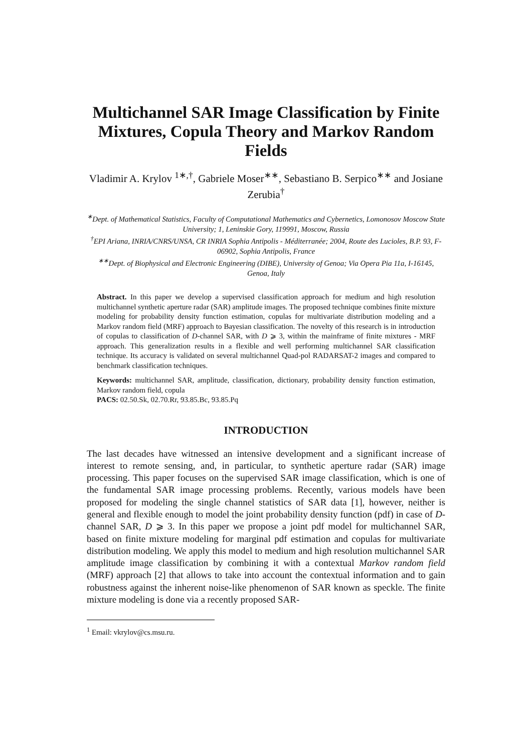Multichannel SAR Image Classification by Finite Mixtures, Copula Theory and Markov Random Fields
Vladimir A. Krylov <sup>1∗,†</sup>, Gabriele Moser<sup>∗∗</sup>, Sebastiano B. Serpico<sup>∗∗</sup> and Josiane Zerubia<sup>†</sup>
<sup>∗</sup>Dept. of Mathematical Statistics, Faculty of Computational Mathematics and Cybernetics, Lomonosov Moscow State University; 1, Leninskie Gory, 119991, Moscow, Russia
<sup>†</sup> EPI Ariana, INRIA/CNRS/UNSA, CR INRIA Sophia Antipolis - Méditerranée; 2004, Route des Lucioles, B.P. 93, F-06902, Sophia Antipolis, France
<sup>∗∗</sup>Dept. of Biophysical and Electronic Engineering (DIBE), University of Genoa; Via Opera Pia 11a, I-16145, Genoa, Italy
Abstract. In this paper we develop a supervised classification approach for medium and high resolution multichannel synthetic aperture radar (SAR) amplitude images. The proposed technique combines finite mixture modeling for probability density function estimation, copulas for multivariate distribution modeling and a Markov random field (MRF) approach to Bayesian classification. The novelty of this research is in introduction of copulas to classification of D-channel SAR, with D ⩾ 3, within the mainframe of finite mixtures - MRF approach. This generalization results in a flexible and well performing multichannel SAR classification technique. Its accuracy is validated on several multichannel Quad-pol RADARSAT-2 images and compared to benchmark classification techniques.
Keywords: multichannel SAR, amplitude, classification, dictionary, probability density function estimation, Markov random field, copula
PACS: 02.50.Sk, 02.70.Rr, 93.85.Bc, 93.85.Pq
INTRODUCTION
The last decades have witnessed an intensive development and a significant increase of interest to remote sensing, and, in particular, to synthetic aperture radar (SAR) image processing. This paper focuses on the supervised SAR image classification, which is one of the fundamental SAR image processing problems. Recently, various models have been proposed for modeling the single channel statistics of SAR data [1], however, neither is general and flexible enough to model the joint probability density function (pdf) in case of D-channel SAR, D ⩾ 3. In this paper we propose a joint pdf model for multichannel SAR, based on finite mixture modeling for marginal pdf estimation and copulas for multivariate distribution modeling. We apply this model to medium and high resolution multichannel SAR amplitude image classification by combining it with a contextual Markov random field (MRF) approach [2] that allows to take into account the contextual information and to gain robustness against the inherent noise-like phenomenon of SAR known as speckle. The finite mixture modeling is done via a recently proposed SAR-
<sup>1</sup> Email: vkrylov@cs.msu.ru.